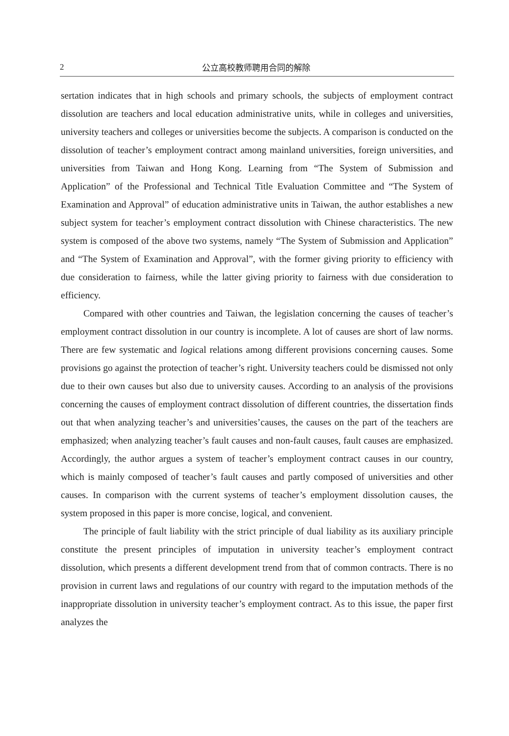2 公立高校教师聘用合同的解除
sertation indicates that in high schools and primary schools, the subjects of employment contract dissolution are teachers and local education administrative units, while in colleges and universities, university teachers and colleges or universities become the subjects. A comparison is conducted on the dissolution of teacher’s employment contract among mainland universities, foreign universities, and universities from Taiwan and Hong Kong. Learning from “The System of Submission and Application” of the Professional and Technical Title Evaluation Committee and “The System of Examination and Approval” of education administrative units in Taiwan, the author establishes a new subject system for teacher’s employment contract dissolution with Chinese characteristics. The new system is composed of the above two systems, namely “The System of Submission and Application” and “The System of Examination and Approval”, with the former giving priority to efficiency with due consideration to fairness, while the latter giving priority to fairness with due consideration to efficiency.
Compared with other countries and Taiwan, the legislation concerning the causes of teacher’s employment contract dissolution in our country is incomplete. A lot of causes are short of law norms. There are few systematic and logical relations among different provisions concerning causes. Some provisions go against the protection of teacher’s right. University teachers could be dismissed not only due to their own causes but also due to university causes. According to an analysis of the provisions concerning the causes of employment contract dissolution of different countries, the dissertation finds out that when analyzing teacher’s and universities’causes, the causes on the part of the teachers are emphasized; when analyzing teacher’s fault causes and non-fault causes, fault causes are emphasized. Accordingly, the author argues a system of teacher’s employment contract causes in our country, which is mainly composed of teacher’s fault causes and partly composed of universities and other causes. In comparison with the current systems of teacher’s employment dissolution causes, the system proposed in this paper is more concise, logical, and convenient.
The principle of fault liability with the strict principle of dual liability as its auxiliary principle constitute the present principles of imputation in university teacher’s employment contract dissolution, which presents a different development trend from that of common contracts. There is no provision in current laws and regulations of our country with regard to the imputation methods of the inappropriate dissolution in university teacher’s employment contract. As to this issue, the paper first analyzes the